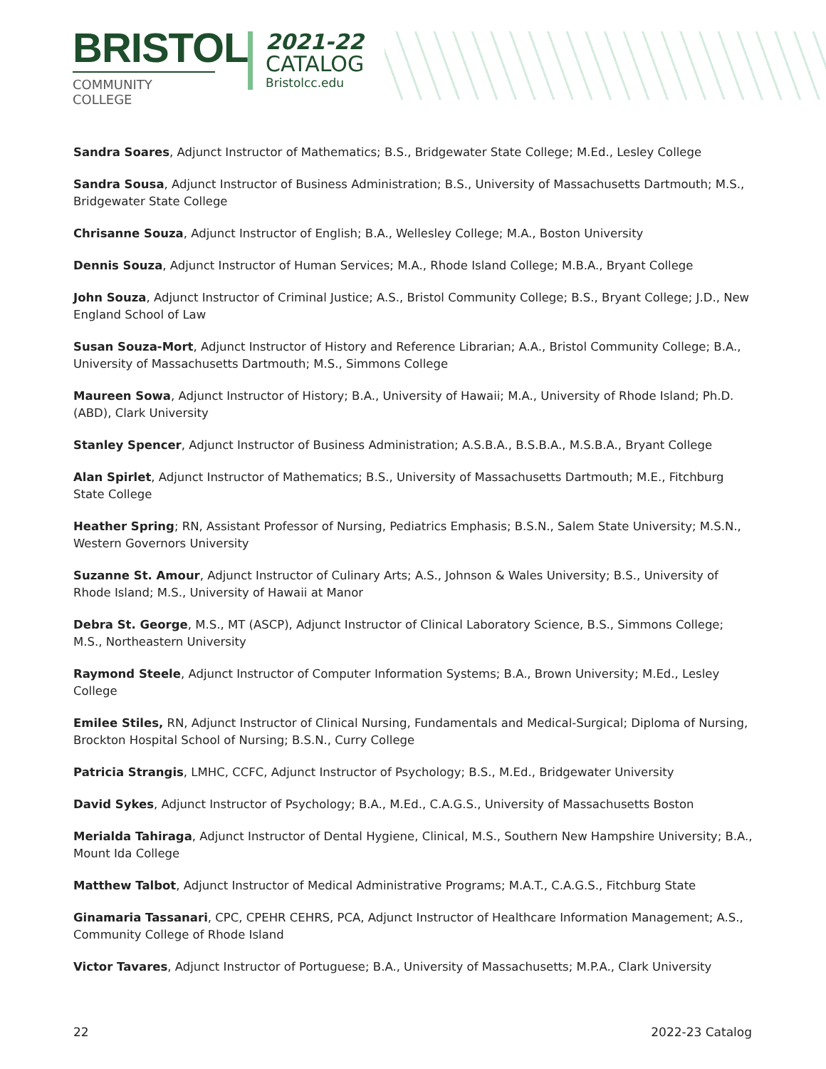BRISTOL
COMMUNITY COLLEGE
2021-22
CATALOG
Bristolcc.edu
Sandra Soares, Adjunct Instructor of Mathematics; B.S., Bridgewater State College; M.Ed., Lesley College
Sandra Sousa, Adjunct Instructor of Business Administration; B.S., University of Massachusetts Dartmouth; M.S., Bridgewater State College
Chrisanne Souza, Adjunct Instructor of English; B.A., Wellesley College; M.A., Boston University
Dennis Souza, Adjunct Instructor of Human Services; M.A., Rhode Island College; M.B.A., Bryant College
John Souza, Adjunct Instructor of Criminal Justice; A.S., Bristol Community College; B.S., Bryant College; J.D., New England School of Law
Susan Souza-Mort, Adjunct Instructor of History and Reference Librarian; A.A., Bristol Community College; B.A., University of Massachusetts Dartmouth; M.S., Simmons College
Maureen Sowa, Adjunct Instructor of History; B.A., University of Hawaii; M.A., University of Rhode Island; Ph.D. (ABD), Clark University
Stanley Spencer, Adjunct Instructor of Business Administration; A.S.B.A., B.S.B.A., M.S.B.A., Bryant College
Alan Spirlet, Adjunct Instructor of Mathematics; B.S., University of Massachusetts Dartmouth; M.E., Fitchburg State College
Heather Spring; RN, Assistant Professor of Nursing, Pediatrics Emphasis; B.S.N., Salem State University; M.S.N., Western Governors University
Suzanne St. Amour, Adjunct Instructor of Culinary Arts; A.S., Johnson & Wales University; B.S., University of Rhode Island; M.S., University of Hawaii at Manor
Debra St. George, M.S., MT (ASCP), Adjunct Instructor of Clinical Laboratory Science, B.S., Simmons College; M.S., Northeastern University
Raymond Steele, Adjunct Instructor of Computer Information Systems; B.A., Brown University; M.Ed., Lesley College
Emilee Stiles, RN, Adjunct Instructor of Clinical Nursing, Fundamentals and Medical-Surgical; Diploma of Nursing, Brockton Hospital School of Nursing; B.S.N., Curry College
Patricia Strangis, LMHC, CCFC, Adjunct Instructor of Psychology; B.S., M.Ed., Bridgewater University
David Sykes, Adjunct Instructor of Psychology; B.A., M.Ed., C.A.G.S., University of Massachusetts Boston
Merialda Tahiraga, Adjunct Instructor of Dental Hygiene, Clinical, M.S., Southern New Hampshire University; B.A., Mount Ida College
Matthew Talbot, Adjunct Instructor of Medical Administrative Programs; M.A.T., C.A.G.S., Fitchburg State
Ginamaria Tassanari, CPC, CPEHR CEHRS, PCA, Adjunct Instructor of Healthcare Information Management; A.S., Community College of Rhode Island
Victor Tavares, Adjunct Instructor of Portuguese; B.A., University of Massachusetts; M.P.A., Clark University
22 2022-23 Catalog